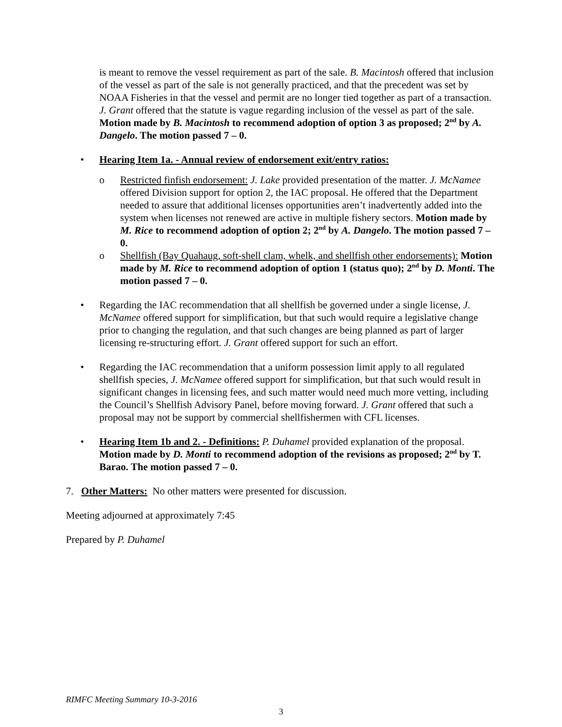is meant to remove the vessel requirement as part of the sale. B. Macintosh offered that inclusion of the vessel as part of the sale is not generally practiced, and that the precedent was set by NOAA Fisheries in that the vessel and permit are no longer tied together as part of a transaction. J. Grant offered that the statute is vague regarding inclusion of the vessel as part of the sale. Motion made by B. Macintosh to recommend adoption of option 3 as proposed; 2<sup>nd</sup> by A. Dangelo. The motion passed 7 – 0.
• Hearing Item 1a. - Annual review of endorsement exit/entry ratios:
o Restricted finfish endorsement: J. Lake provided presentation of the matter. J. McNamee offered Division support for option 2, the IAC proposal. He offered that the Department needed to assure that additional licenses opportunities aren’t inadvertently added into the system when licenses not renewed are active in multiple fishery sectors. Motion made by M. Rice to recommend adoption of option 2; 2<sup>nd</sup> by A. Dangelo. The motion passed 7 – 0.
o Shellfish (Bay Quahaug, soft-shell clam, whelk, and shellfish other endorsements): Motion made by M. Rice to recommend adoption of option 1 (status quo); 2<sup>nd</sup> by D. Monti. The motion passed 7 – 0.
• Regarding the IAC recommendation that all shellfish be governed under a single license, J. McNamee offered support for simplification, but that such would require a legislative change prior to changing the regulation, and that such changes are being planned as part of larger licensing re-structuring effort. J. Grant offered support for such an effort.
• Regarding the IAC recommendation that a uniform possession limit apply to all regulated shellfish species, J. McNamee offered support for simplification, but that such would result in significant changes in licensing fees, and such matter would need much more vetting, including the Council’s Shellfish Advisory Panel, before moving forward. J. Grant offered that such a proposal may not be support by commercial shellfishermen with CFL licenses.
• Hearing Item 1b and 2. - Definitions: P. Duhamel provided explanation of the proposal. Motion made by D. Monti to recommend adoption of the revisions as proposed; 2<sup>nd</sup> by T. Barao. The motion passed 7 – 0.
7. Other Matters: No other matters were presented for discussion.
Meeting adjourned at approximately 7:45
Prepared by P. Duhamel
RIMFC Meeting Summary 10-3-2016
3